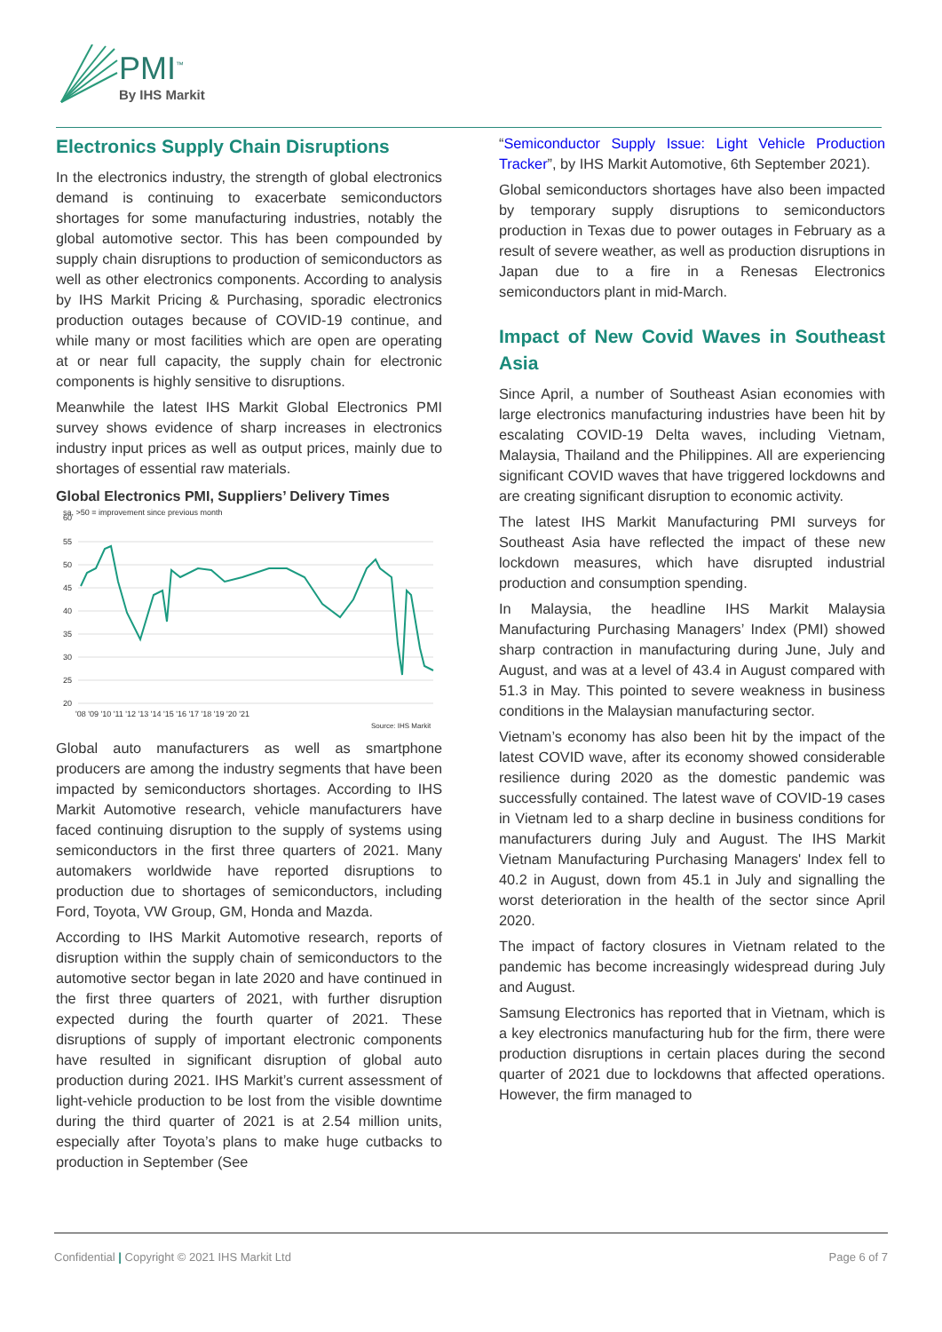PMI<sup>™</sup>
By IHS Markit
Electronics Supply Chain Disruptions
In the electronics industry, the strength of global electronics demand is continuing to exacerbate semiconductors shortages for some manufacturing industries, notably the global automotive sector. This has been compounded by supply chain disruptions to production of semiconductors as well as other electronics components. According to analysis by IHS Markit Pricing & Purchasing, sporadic electronics production outages because of COVID-19 continue, and while many or most facilities which are open are operating at or near full capacity, the supply chain for electronic components is highly sensitive to disruptions.
Meanwhile the latest IHS Markit Global Electronics PMI survey shows evidence of sharp increases in electronics industry input prices as well as output prices, mainly due to shortages of essential raw materials.
Global Electronics PMI, Suppliers’ Delivery Times
sa, >50 = improvement since previous month
60
55
50
45
40
35
30
25
20
'08 '09 '10 '11 '12 '13 '14 '15 '16 '17 '18 '19 '20 '21
Source: IHS Markit
Global auto manufacturers as well as smartphone producers are among the industry segments that have been impacted by semiconductors shortages. According to IHS Markit Automotive research, vehicle manufacturers have faced continuing disruption to the supply of systems using semiconductors in the first three quarters of 2021. Many automakers worldwide have reported disruptions to production due to shortages of semiconductors, including Ford, Toyota, VW Group, GM, Honda and Mazda.
According to IHS Markit Automotive research, reports of disruption within the supply chain of semiconductors to the automotive sector began in late 2020 and have continued in the first three quarters of 2021, with further disruption expected during the fourth quarter of 2021. These disruptions of supply of important electronic components have resulted in significant disruption of global auto production during 2021. IHS Markit’s current assessment of light-vehicle production to be lost from the visible downtime during the third quarter of 2021 is at 2.54 million units, especially after Toyota’s plans to make huge cutbacks to production in September (See
“Semiconductor Supply Issue: Light Vehicle Production Tracker”, by IHS Markit Automotive, 6th September 2021).
Global semiconductors shortages have also been impacted by temporary supply disruptions to semiconductors production in Texas due to power outages in February as a result of severe weather, as well as production disruptions in Japan due to a fire in a Renesas Electronics semiconductors plant in mid-March.
Impact of New Covid Waves in Southeast Asia
Since April, a number of Southeast Asian economies with large electronics manufacturing industries have been hit by escalating COVID-19 Delta waves, including Vietnam, Malaysia, Thailand and the Philippines. All are experiencing significant COVID waves that have triggered lockdowns and are creating significant disruption to economic activity.
The latest IHS Markit Manufacturing PMI surveys for Southeast Asia have reflected the impact of these new lockdown measures, which have disrupted industrial production and consumption spending.
In Malaysia, the headline IHS Markit Malaysia Manufacturing Purchasing Managers’ Index (PMI) showed sharp contraction in manufacturing during June, July and August, and was at a level of 43.4 in August compared with 51.3 in May. This pointed to severe weakness in business conditions in the Malaysian manufacturing sector.
Vietnam’s economy has also been hit by the impact of the latest COVID wave, after its economy showed considerable resilience during 2020 as the domestic pandemic was successfully contained. The latest wave of COVID-19 cases in Vietnam led to a sharp decline in business conditions for manufacturers during July and August. The IHS Markit Vietnam Manufacturing Purchasing Managers' Index fell to 40.2 in August, down from 45.1 in July and signalling the worst deterioration in the health of the sector since April 2020.
The impact of factory closures in Vietnam related to the pandemic has become increasingly widespread during July and August.
Samsung Electronics has reported that in Vietnam, which is a key electronics manufacturing hub for the firm, there were production disruptions in certain places during the second quarter of 2021 due to lockdowns that affected operations. However, the firm managed to
Confidential | Copyright © 2021 IHS Markit Ltd Page 6 of 7